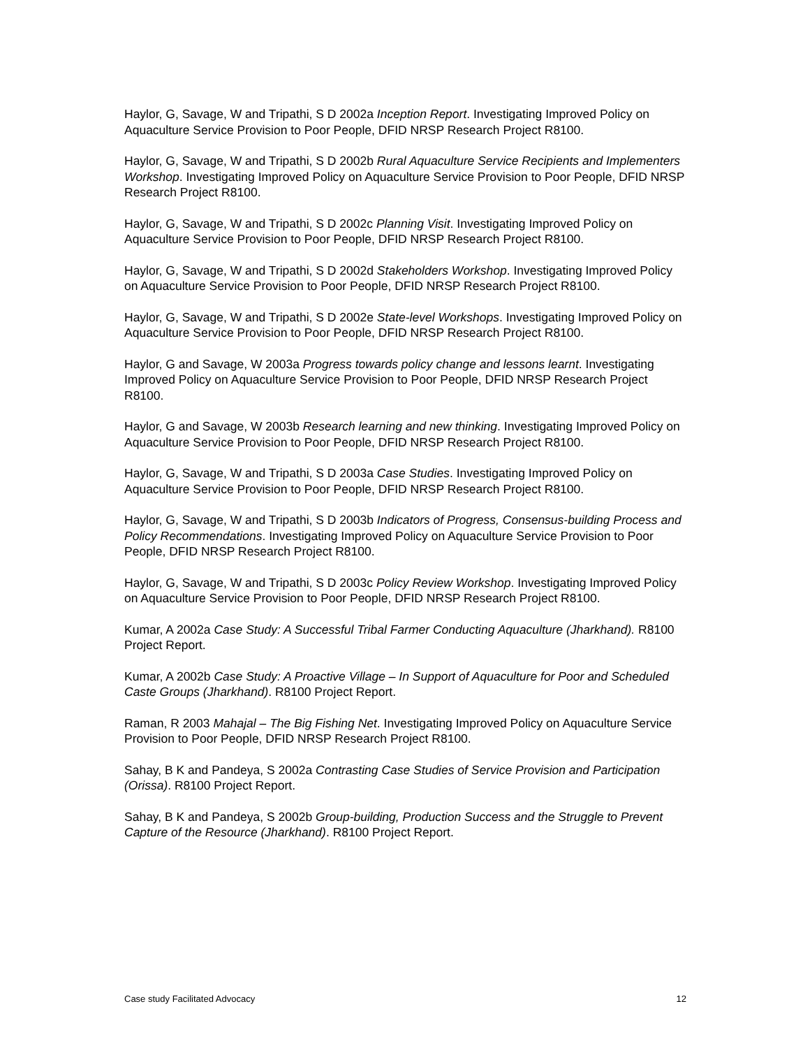Haylor, G, Savage, W and Tripathi, S D 2002a Inception Report. Investigating Improved Policy on Aquaculture Service Provision to Poor People, DFID NRSP Research Project R8100.
Haylor, G, Savage, W and Tripathi, S D 2002b Rural Aquaculture Service Recipients and Implementers Workshop. Investigating Improved Policy on Aquaculture Service Provision to Poor People, DFID NRSP Research Project R8100.
Haylor, G, Savage, W and Tripathi, S D 2002c Planning Visit. Investigating Improved Policy on Aquaculture Service Provision to Poor People, DFID NRSP Research Project R8100.
Haylor, G, Savage, W and Tripathi, S D 2002d Stakeholders Workshop. Investigating Improved Policy on Aquaculture Service Provision to Poor People, DFID NRSP Research Project R8100.
Haylor, G, Savage, W and Tripathi, S D 2002e State-level Workshops. Investigating Improved Policy on Aquaculture Service Provision to Poor People, DFID NRSP Research Project R8100.
Haylor, G and Savage, W 2003a Progress towards policy change and lessons learnt. Investigating Improved Policy on Aquaculture Service Provision to Poor People, DFID NRSP Research Project R8100.
Haylor, G and Savage, W 2003b Research learning and new thinking. Investigating Improved Policy on Aquaculture Service Provision to Poor People, DFID NRSP Research Project R8100.
Haylor, G, Savage, W and Tripathi, S D 2003a Case Studies. Investigating Improved Policy on Aquaculture Service Provision to Poor People, DFID NRSP Research Project R8100.
Haylor, G, Savage, W and Tripathi, S D 2003b Indicators of Progress, Consensus-building Process and Policy Recommendations. Investigating Improved Policy on Aquaculture Service Provision to Poor People, DFID NRSP Research Project R8100.
Haylor, G, Savage, W and Tripathi, S D 2003c Policy Review Workshop. Investigating Improved Policy on Aquaculture Service Provision to Poor People, DFID NRSP Research Project R8100.
Kumar, A 2002a Case Study: A Successful Tribal Farmer Conducting Aquaculture (Jharkhand). R8100 Project Report.
Kumar, A 2002b Case Study: A Proactive Village – In Support of Aquaculture for Poor and Scheduled Caste Groups (Jharkhand). R8100 Project Report.
Raman, R 2003 Mahajal – The Big Fishing Net. Investigating Improved Policy on Aquaculture Service Provision to Poor People, DFID NRSP Research Project R8100.
Sahay, B K and Pandeya, S 2002a Contrasting Case Studies of Service Provision and Participation (Orissa). R8100 Project Report.
Sahay, B K and Pandeya, S 2002b Group-building, Production Success and the Struggle to Prevent Capture of the Resource (Jharkhand). R8100 Project Report.
Case study Facilitated Advocacy 12